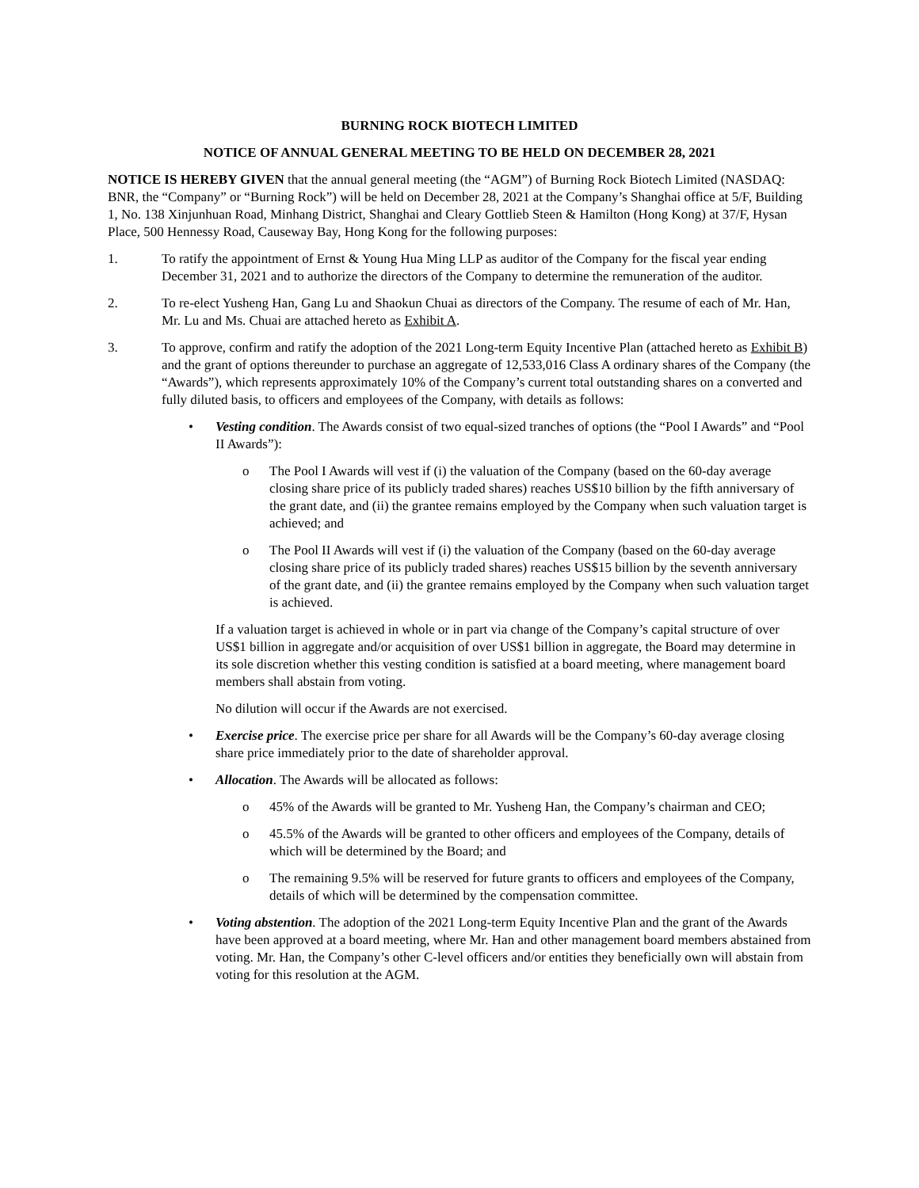BURNING ROCK BIOTECH LIMITED
NOTICE OF ANNUAL GENERAL MEETING TO BE HELD ON DECEMBER 28, 2021
NOTICE IS HEREBY GIVEN that the annual general meeting (the “AGM”) of Burning Rock Biotech Limited (NASDAQ: BNR, the “Company” or “Burning Rock”) will be held on December 28, 2021 at the Company’s Shanghai office at 5/F, Building 1, No. 138 Xinjunhuan Road, Minhang District, Shanghai and Cleary Gottlieb Steen & Hamilton (Hong Kong) at 37/F, Hysan Place, 500 Hennessy Road, Causeway Bay, Hong Kong for the following purposes:
1. To ratify the appointment of Ernst & Young Hua Ming LLP as auditor of the Company for the fiscal year ending December 31, 2021 and to authorize the directors of the Company to determine the remuneration of the auditor.
2. To re-elect Yusheng Han, Gang Lu and Shaokun Chuai as directors of the Company. The resume of each of Mr. Han, Mr. Lu and Ms. Chuai are attached hereto as Exhibit A.
3. To approve, confirm and ratify the adoption of the 2021 Long-term Equity Incentive Plan (attached hereto as Exhibit B) and the grant of options thereunder to purchase an aggregate of 12,533,016 Class A ordinary shares of the Company (the “Awards”), which represents approximately 10% of the Company’s current total outstanding shares on a converted and fully diluted basis, to officers and employees of the Company, with details as follows:
• Vesting condition. The Awards consist of two equal-sized tranches of options (the “Pool I Awards” and “Pool II Awards”):
o The Pool I Awards will vest if (i) the valuation of the Company (based on the 60-day average closing share price of its publicly traded shares) reaches US$10 billion by the fifth anniversary of the grant date, and (ii) the grantee remains employed by the Company when such valuation target is achieved; and
o The Pool II Awards will vest if (i) the valuation of the Company (based on the 60-day average closing share price of its publicly traded shares) reaches US$15 billion by the seventh anniversary of the grant date, and (ii) the grantee remains employed by the Company when such valuation target is achieved.
If a valuation target is achieved in whole or in part via change of the Company’s capital structure of over US$1 billion in aggregate and/or acquisition of over US$1 billion in aggregate, the Board may determine in its sole discretion whether this vesting condition is satisfied at a board meeting, where management board members shall abstain from voting.
No dilution will occur if the Awards are not exercised.
• Exercise price. The exercise price per share for all Awards will be the Company’s 60-day average closing share price immediately prior to the date of shareholder approval.
• Allocation. The Awards will be allocated as follows:
o 45% of the Awards will be granted to Mr. Yusheng Han, the Company’s chairman and CEO;
o 45.5% of the Awards will be granted to other officers and employees of the Company, details of which will be determined by the Board; and
o The remaining 9.5% will be reserved for future grants to officers and employees of the Company, details of which will be determined by the compensation committee.
• Voting abstention. The adoption of the 2021 Long-term Equity Incentive Plan and the grant of the Awards have been approved at a board meeting, where Mr. Han and other management board members abstained from voting. Mr. Han, the Company’s other C-level officers and/or entities they beneficially own will abstain from voting for this resolution at the AGM.